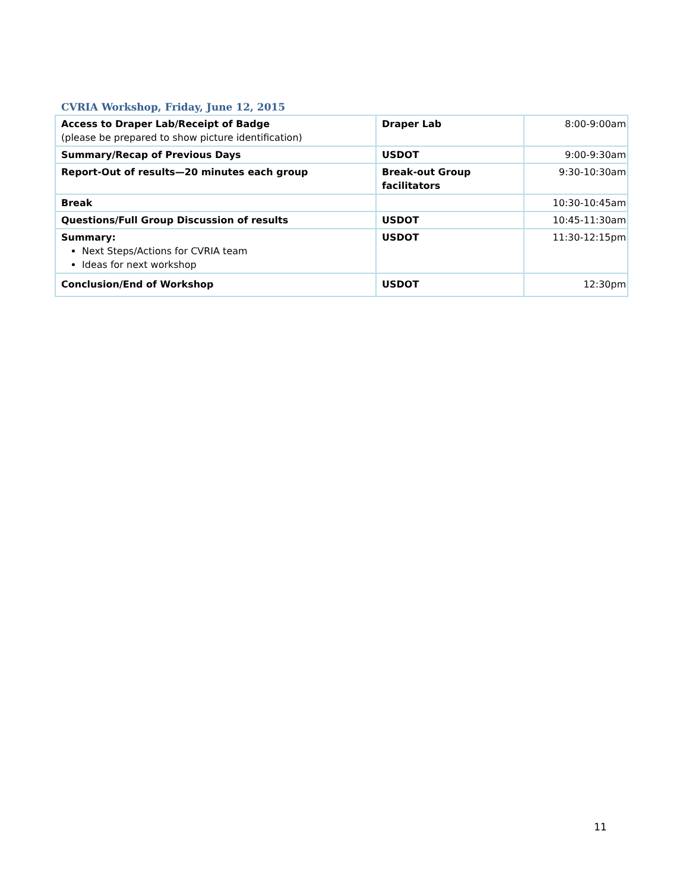CVRIA Workshop, Friday, June 12, 2015
| Access to Draper Lab/Receipt of Badge (please be prepared to show picture identification) | Draper Lab | 8:00-9:00am |
| Summary/Recap of Previous Days | USDOT | 9:00-9:30am |
| Report-Out of results—20 minutes each group | Break-out Group facilitators | 9:30-10:30am |
| Break | | 10:30-10:45am |
| Questions/Full Group Discussion of results | USDOT | 10:45-11:30am |
| Summary: Next Steps/Actions for CVRIA team Ideas for next workshop | USDOT | 11:30-12:15pm |
| Conclusion/End of Workshop | USDOT | 12:30pm |
11